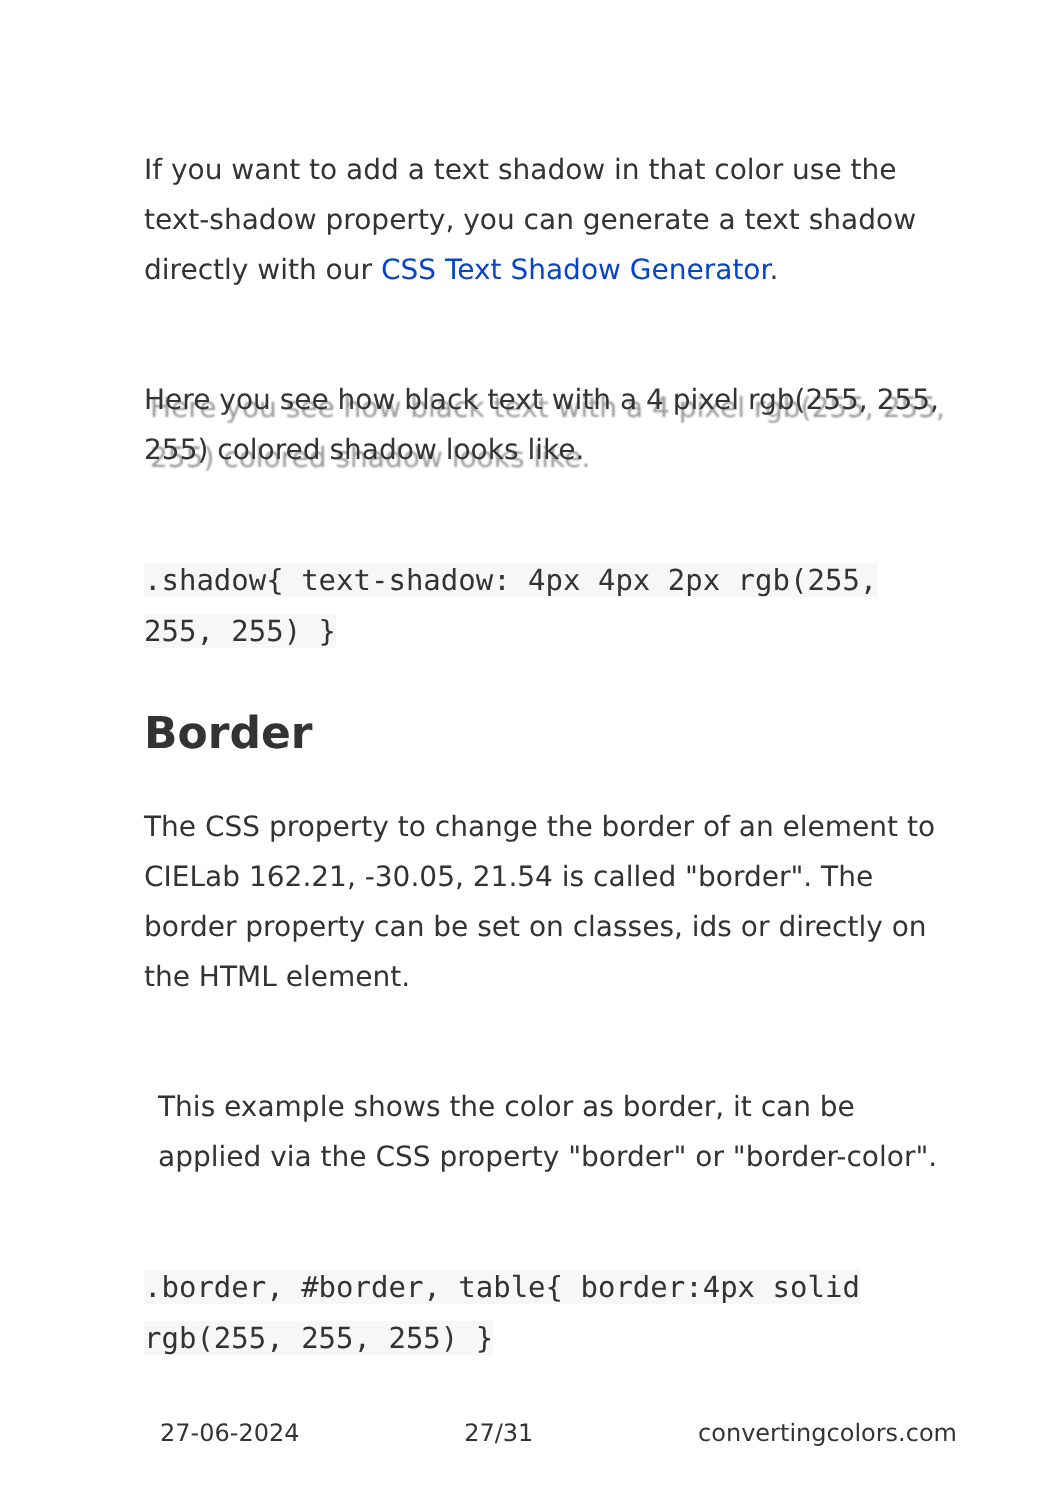If you want to add a text shadow in that color use the text-shadow property, you can generate a text shadow directly with our CSS Text Shadow Generator.
Here you see how black text with a 4 pixel rgb(255, 255, 255) colored shadow looks like.
.shadow{ text-shadow: 4px 4px 2px rgb(255, 255, 255) }
Border
The CSS property to change the border of an element to CIELab 162.21, -30.05, 21.54 is called "border". The border property can be set on classes, ids or directly on the HTML element.
This example shows the color as border, it can be applied via the CSS property "border" or "border-color".
.border, #border, table{ border:4px solid rgb(255, 255, 255) }
27-06-2024 27/31 convertingcolors.com